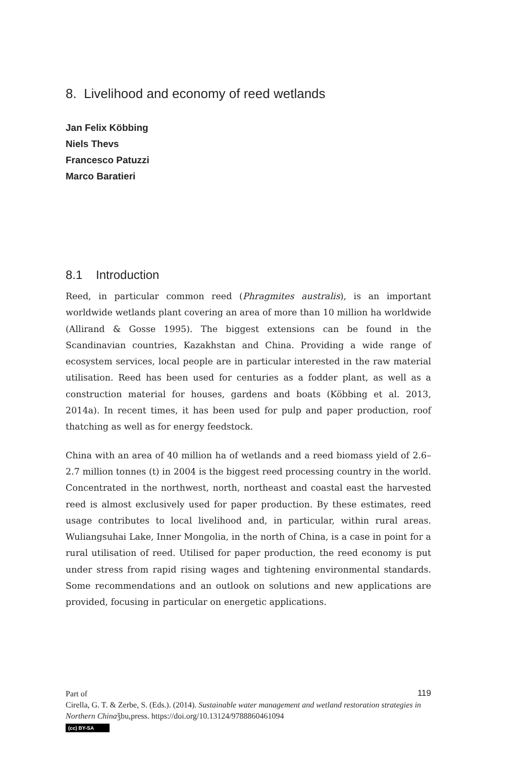8. Livelihood and economy of reed wetlands
Jan Felix Köbbing
Niels Thevs
Francesco Patuzzi
Marco Baratieri
8.1 Introduction
Reed, in particular common reed (Phragmites australis), is an important worldwide wetlands plant covering an area of more than 10 million ha worldwide (Allirand & Gosse 1995). The biggest extensions can be found in the Scandinavian countries, Kazakhstan and China. Providing a wide range of ecosystem services, local people are in particular interested in the raw material utilisation. Reed has been used for centuries as a fodder plant, as well as a construction material for houses, gardens and boats (Köbbing et al. 2013, 2014a). In recent times, it has been used for pulp and paper production, roof thatching as well as for energy feedstock.
China with an area of 40 million ha of wetlands and a reed biomass yield of 2.6–2.7 million tonnes (t) in 2004 is the biggest reed processing country in the world. Concentrated in the northwest, north, northeast and coastal east the harvested reed is almost exclusively used for paper production. By these estimates, reed usage contributes to local livelihood and, in particular, within rural areas. Wuliangsuhai Lake, Inner Mongolia, in the north of China, is a case in point for a rural utilisation of reed. Utilised for paper production, the reed economy is put under stress from rapid rising wages and tightening environmental standards. Some recommendations and an outlook on solutions and new applications are provided, focusing in particular on energetic applications.
119 Part of
Cirella, G. T. & Zerbe, S. (Eds.). (2014). Sustainable water management and wetland restoration strategies in Northern Chinaǯbu,press. https://doi.org/10.13124/9788860461094
(cc) BY-SA